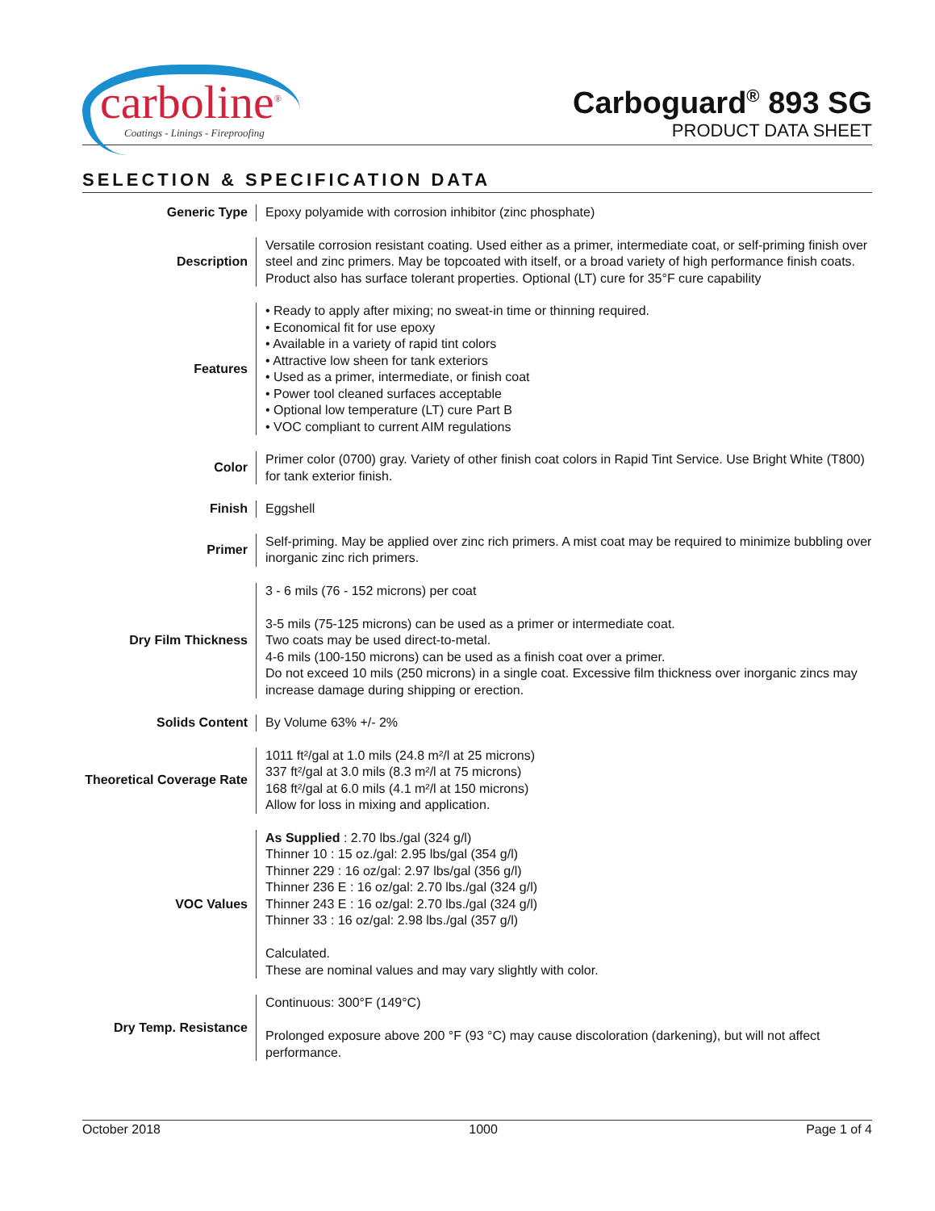carboline<sup>®</sup>
Coatings - Linings - Fireproofing
Carboguard<sup>®</sup> 893 SG
PRODUCT DATA SHEET
SELECTION & SPECIFICATION DATA
| Generic Type | Epoxy polyamide with corrosion inhibitor (zinc phosphate) |
| Description | Versatile corrosion resistant coating. Used either as a primer, intermediate coat, or self-priming finish over steel and zinc primers. May be topcoated with itself, or a broad variety of high performance finish coats. Product also has surface tolerant properties. Optional (LT) cure for 35°F cure capability |
| Features | • Ready to apply after mixing; no sweat-in time or thinning required. • Economical fit for use epoxy • Available in a variety of rapid tint colors • Attractive low sheen for tank exteriors • Used as a primer, intermediate, or finish coat • Power tool cleaned surfaces acceptable • Optional low temperature (LT) cure Part B • VOC compliant to current AIM regulations |
| Color | Primer color (0700) gray. Variety of other finish coat colors in Rapid Tint Service. Use Bright White (T800) for tank exterior finish. |
| Finish | Eggshell |
| Primer | Self-priming. May be applied over zinc rich primers. A mist coat may be required to minimize bubbling over inorganic zinc rich primers. |
| Dry Film Thickness | 3 - 6 mils (76 - 152 microns) per coat 3-5 mils (75-125 microns) can be used as a primer or intermediate coat. Two coats may be used direct-to-metal. 4-6 mils (100-150 microns) can be used as a finish coat over a primer. Do not exceed 10 mils (250 microns) in a single coat. Excessive film thickness over inorganic zincs may increase damage during shipping or erection. |
| Solids Content | By Volume 63% +/- 2% |
| Theoretical Coverage Rate | 1011 ft²/gal at 1.0 mils (24.8 m²/l at 25 microns) 337 ft²/gal at 3.0 mils (8.3 m²/l at 75 microns) 168 ft²/gal at 6.0 mils (4.1 m²/l at 150 microns) Allow for loss in mixing and application. |
| VOC Values | As Supplied : 2.70 lbs./gal (324 g/l) Thinner 10 : 15 oz./gal: 2.95 lbs/gal (354 g/l) Thinner 229 : 16 oz/gal: 2.97 lbs/gal (356 g/l) Thinner 236 E : 16 oz/gal: 2.70 lbs./gal (324 g/l) Thinner 243 E : 16 oz/gal: 2.70 lbs./gal (324 g/l) Thinner 33 : 16 oz/gal: 2.98 lbs./gal (357 g/l) Calculated. These are nominal values and may vary slightly with color. |
| Dry Temp. Resistance | Continuous: 300°F (149°C) Prolonged exposure above 200 °F (93 °C) may cause discoloration (darkening), but will not affect performance. |
October 2018 1000 Page 1 of 4